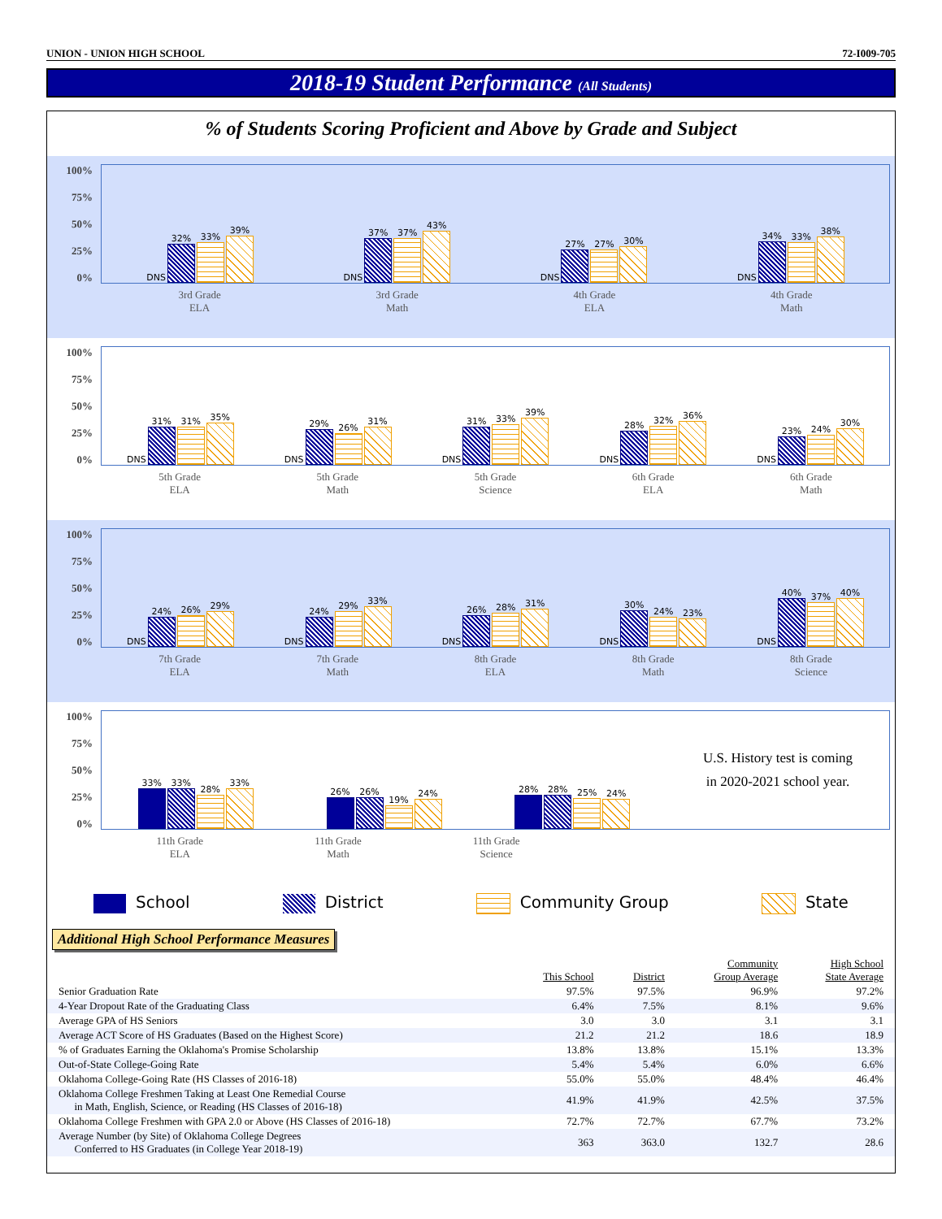UNION - UNION HIGH SCHOOL 72-I009-705
2018-19 Student Performance (All Students)
% of Students Scoring Proficient and Above by Grade and Subject
100%
75%
50%
25%
0%
DNS
32%
33%
39%
DNS
37%
37%
43%
DNS
27%
27%
30%
DNS
34%
33%
38%
3rd Grade
ELA 3rd Grade
Math 4th Grade
ELA 4th Grade
Math
100%
75%
50%
25%
0%
DNS
31%
31%
35%
DNS
29%
26%
31%
DNS
31%
33%
39%
DNS
28%
32%
36%
DNS
23%
24%
30%
5th Grade
ELA 5th Grade
Math 5th Grade
Science 6th Grade
ELA 6th Grade
Math
100%
75%
50%
25%
0%
DNS
24%
26%
29%
DNS
24%
29%
33%
DNS
26%
28%
31%
DNS
30%
24%
23%
DNS
40%
37%
40%
7th Grade
ELA 7th Grade
Math 8th Grade
ELA 8th Grade
Math 8th Grade
Science
100%
75%
50%
25%
0%
33%
33%
28%
33%
26%
26%
19%
24%
28%
28%
25%
24%
U.S. History test is coming
in 2020-2021 school year.
11th Grade
ELA 11th Grade
Math 11th Grade
Science
School District Community Group State
Additional High School Performance Measures
| | This School | District | Community Group Average | High School State Average |
| --- | --- | --- | --- | --- |
| Senior Graduation Rate | 97.5% | 97.5% | 96.9% | 97.2% |
| 4-Year Dropout Rate of the Graduating Class | 6.4% | 7.5% | 8.1% | 9.6% |
| Average GPA of HS Seniors | 3.0 | 3.0 | 3.1 | 3.1 |
| Average ACT Score of HS Graduates (Based on the Highest Score) | 21.2 | 21.2 | 18.6 | 18.9 |
| % of Graduates Earning the Oklahoma's Promise Scholarship | 13.8% | 13.8% | 15.1% | 13.3% |
| Out-of-State College-Going Rate | 5.4% | 5.4% | 6.0% | 6.6% |
| Oklahoma College-Going Rate (HS Classes of 2016-18) | 55.0% | 55.0% | 48.4% | 46.4% |
| Oklahoma College Freshmen Taking at Least One Remedial Course in Math, English, Science, or Reading (HS Classes of 2016-18) | 41.9% | 41.9% | 42.5% | 37.5% |
| Oklahoma College Freshmen with GPA 2.0 or Above (HS Classes of 2016-18) | 72.7% | 72.7% | 67.7% | 73.2% |
| Average Number (by Site) of Oklahoma College Degrees Conferred to HS Graduates (in College Year 2018-19) | 363 | 363.0 | 132.7 | 28.6 |